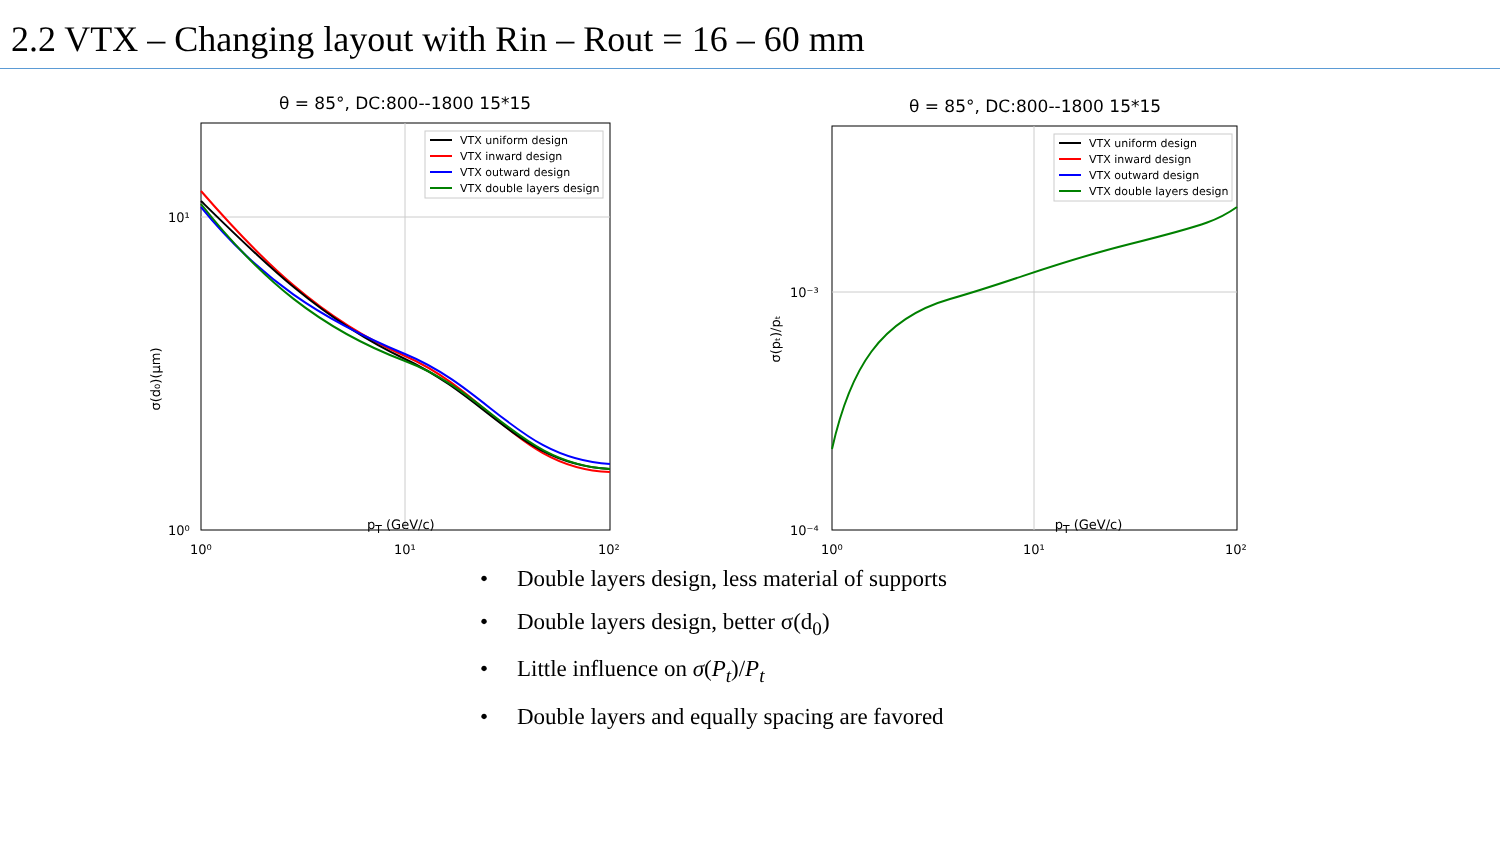2.2 VTX – Changing layout with Rin – Rout = 16 – 60 mm
θ = 85°, DC:800--1800 15*15
VTX uniform design
VTX inward design
VTX outward design
VTX double layers design
10¹
10⁰
10⁰
10¹
10²
σ(d₀)(μm)
θ = 85°, DC:800--1800 15*15
VTX uniform design
VTX inward design
VTX outward design
VTX double layers design
10⁻³
10⁻⁴
10⁰
10¹
10²
σ(pₜ)/pₜ
p<sub>T</sub> (GeV/c) p<sub>T</sub> (GeV/c)
• Double layers design, less material of supports
• Double layers design, better σ(d<sub>0</sub>)
• Little influence on σ(P<sub>t</sub>)/P<sub>t</sub>
• Double layers and equally spacing are favored